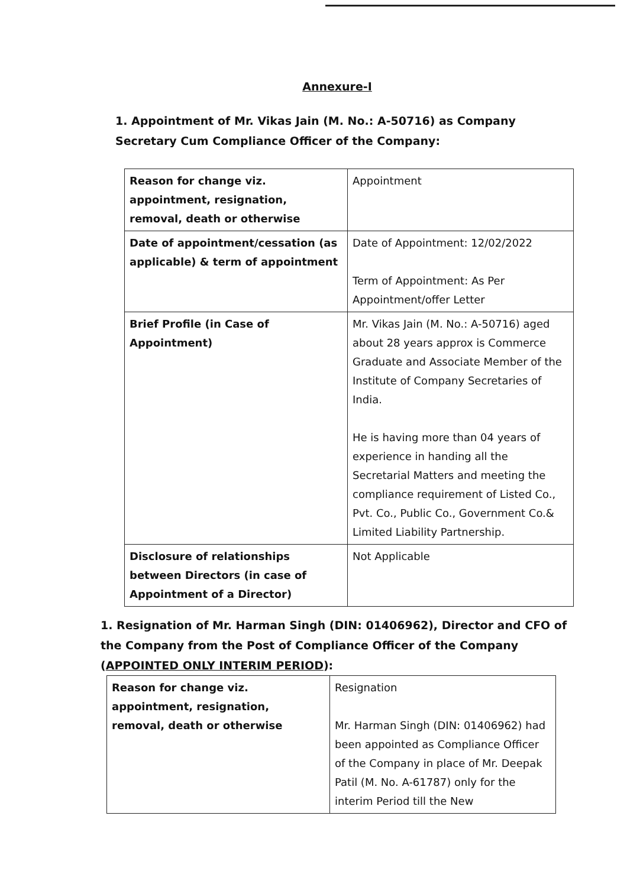Annexure-I
1. Appointment of Mr. Vikas Jain (M. No.: A-50716) as Company Secretary Cum Compliance Officer of the Company:
| Reason for change viz. appointment, resignation, removal, death or otherwise | Appointment |
| Date of appointment/cessation (as applicable) & term of appointment | Date of Appointment: 12/02/2022 Term of Appointment: As Per Appointment/offer Letter |
| Brief Profile (in Case of Appointment) | Mr. Vikas Jain (M. No.: A-50716) aged about 28 years approx is Commerce Graduate and Associate Member of the Institute of Company Secretaries of India. He is having more than 04 years of experience in handing all the Secretarial Matters and meeting the compliance requirement of Listed Co., Pvt. Co., Public Co., Government Co.& Limited Liability Partnership. |
| Disclosure of relationships between Directors (in case of Appointment of a Director) | Not Applicable |
1. Resignation of Mr. Harman Singh (DIN: 01406962), Director and CFO of the Company from the Post of Compliance Officer of the Company (APPOINTED ONLY INTERIM PERIOD):
| Reason for change viz. appointment, resignation, removal, death or otherwise | Resignation Mr. Harman Singh (DIN: 01406962) had been appointed as Compliance Officer of the Company in place of Mr. Deepak Patil (M. No. A-61787) only for the interim Period till the New |